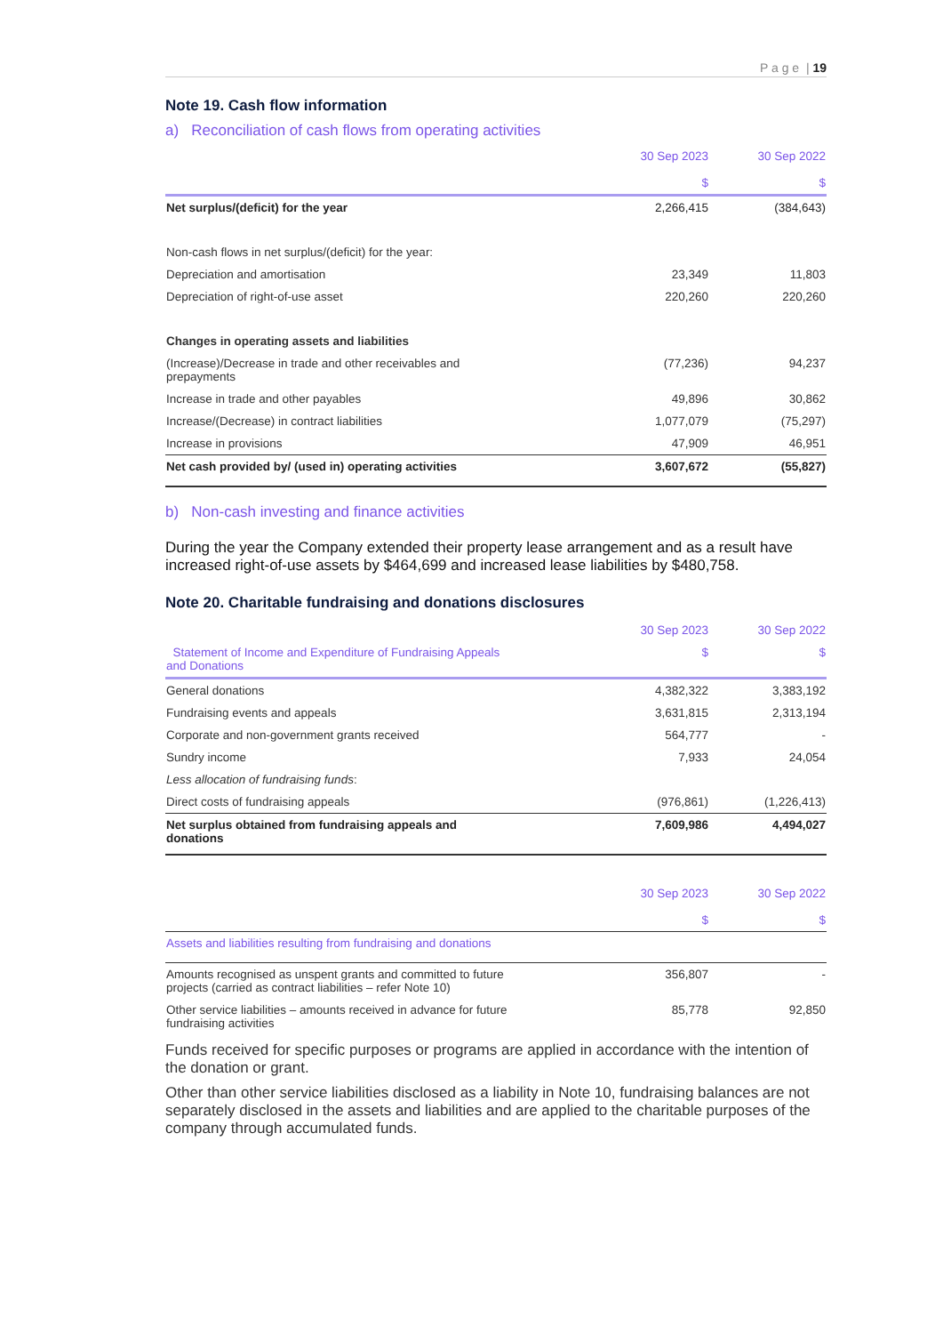P a g e | 19
Note 19. Cash flow information
a) Reconciliation of cash flows from operating activities
| | 30 Sep 2023 $ | 30 Sep 2022 $ |
| --- | --- | --- |
| Net surplus/(deficit) for the year | 2,266,415 | (384,643) |
| Non-cash flows in net surplus/(deficit) for the year: | | |
| Depreciation and amortisation | 23,349 | 11,803 |
| Depreciation of right-of-use asset | 220,260 | 220,260 |
| Changes in operating assets and liabilities | | |
| (Increase)/Decrease in trade and other receivables and prepayments | (77,236) | 94,237 |
| Increase in trade and other payables | 49,896 | 30,862 |
| Increase/(Decrease) in contract liabilities | 1,077,079 | (75,297) |
| Increase in provisions | 47,909 | 46,951 |
| Net cash provided by/ (used in) operating activities | 3,607,672 | (55,827) |
b) Non-cash investing and finance activities
During the year the Company extended their property lease arrangement and as a result have increased right-of-use assets by $464,699 and increased lease liabilities by $480,758.
Note 20. Charitable fundraising and donations disclosures
| | 30 Sep 2023 | 30 Sep 2022 |
| Statement of Income and Expenditure of Fundraising Appeals and Donations | $ | $ |
| General donations | 4,382,322 | 3,383,192 |
| Fundraising events and appeals | 3,631,815 | 2,313,194 |
| Corporate and non-government grants received | 564,777 | - |
| Sundry income | 7,933 | 24,054 |
| Less allocation of fundraising funds : | | |
| Direct costs of fundraising appeals | (976,861) | (1,226,413) |
| Net surplus obtained from fundraising appeals and donations | 7,609,986 | 4,494,027 |
| | 30 Sep 2023 $ | 30 Sep 2022 $ |
| Assets and liabilities resulting from fundraising and donations | | |
| Amounts recognised as unspent grants and committed to future projects (carried as contract liabilities – refer Note 10) | 356,807 | - |
| Other service liabilities – amounts received in advance for future fundraising activities | 85,778 | 92,850 |
Funds received for specific purposes or programs are applied in accordance with the intention of the donation or grant.
Other than other service liabilities disclosed as a liability in Note 10, fundraising balances are not separately disclosed in the assets and liabilities and are applied to the charitable purposes of the company through accumulated funds.